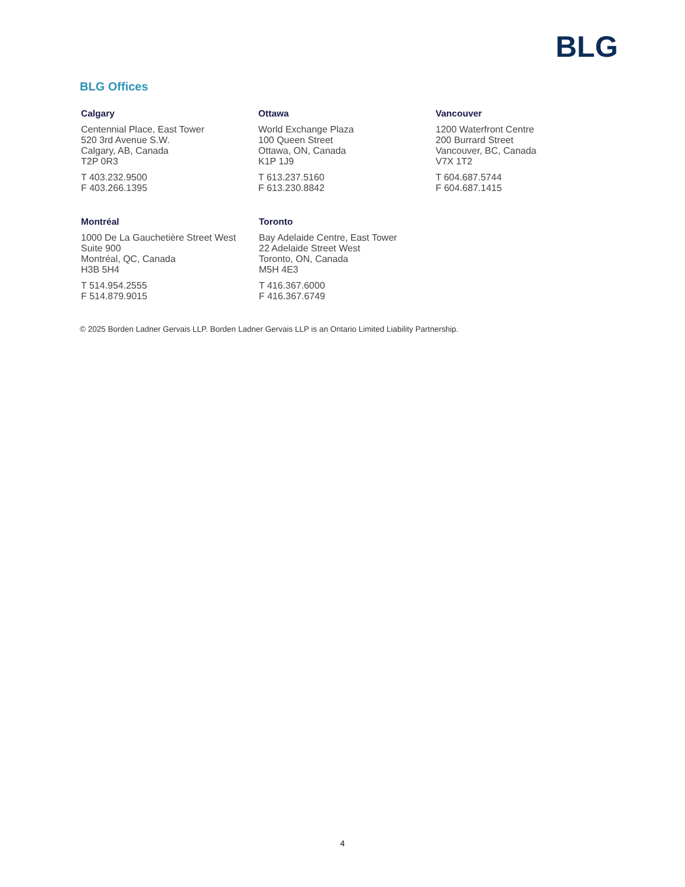BLG
BLG Offices
Calgary
Centennial Place, East Tower
520 3rd Avenue S.W.
Calgary, AB, Canada
T2P 0R3
T 403.232.9500
F 403.266.1395
Ottawa
World Exchange Plaza
100 Queen Street
Ottawa, ON, Canada
K1P 1J9
T 613.237.5160
F 613.230.8842
Vancouver
1200 Waterfront Centre
200 Burrard Street
Vancouver, BC, Canada
V7X 1T2
T 604.687.5744
F 604.687.1415
Montréal
1000 De La Gauchetière Street West
Suite 900
Montréal, QC, Canada
H3B 5H4
T 514.954.2555
F 514.879.9015
Toronto
Bay Adelaide Centre, East Tower
22 Adelaide Street West
Toronto, ON, Canada
M5H 4E3
T 416.367.6000
F 416.367.6749
© 2025 Borden Ladner Gervais LLP. Borden Ladner Gervais LLP is an Ontario Limited Liability Partnership.
4